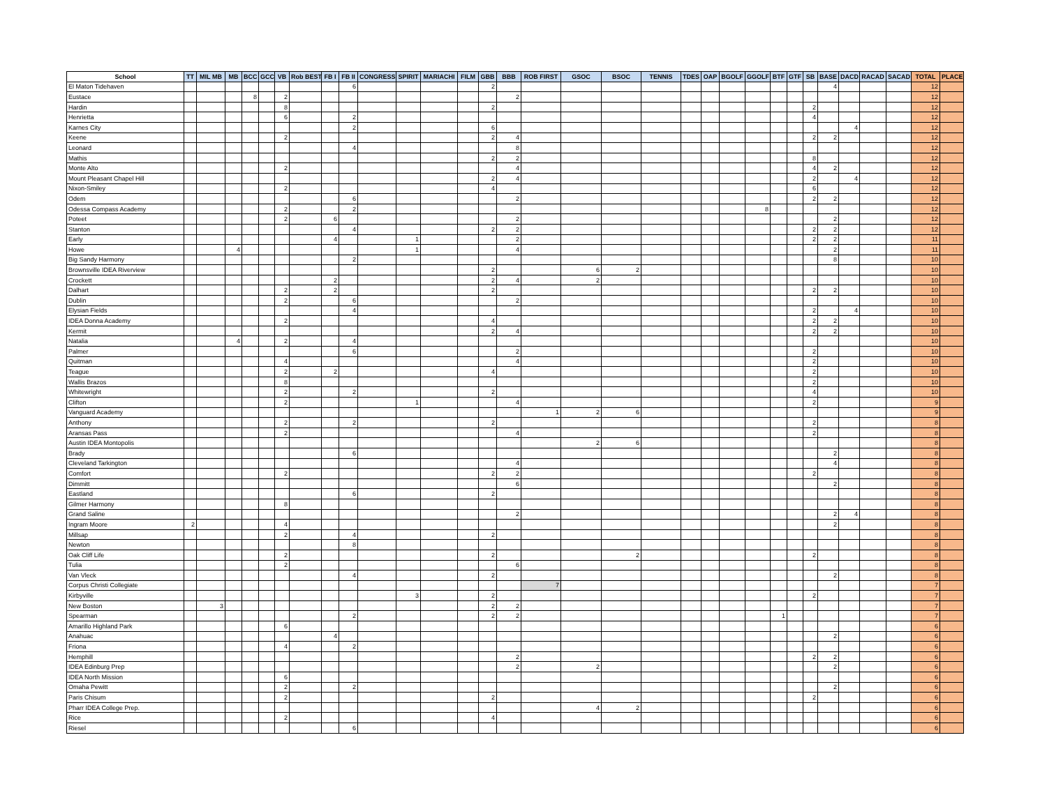| School | TT | MIL MB | MB | BCC | GCC | VB | Rob BEST | FB I | FB II | CONGRESS | SPIRIT | MARIACHI | FILM | GBB | BBB | ROB FIRST | GSOC | BSOC | TENNIS | TDES | OAP | BGOLF | GGOLF | BTF | GTF | SB | BASE | DACD | RACAD | SACAD | TOTAL | PLACE |
| --- | --- | --- | --- | --- | --- | --- | --- | --- | --- | --- | --- | --- | --- | --- | --- | --- | --- | --- | --- | --- | --- | --- | --- | --- | --- | --- | --- | --- | --- | --- | --- | --- |
| El Maton Tidehaven | | | | | | | | | 6 | | | | | 2 | | | | | | | | | | | | | 4 | | | | 12 | |
| Eustace | | | | 8 | | 2 | | | | | | | | | 2 | | | | | | | | | | | | | | | | 12 | |
| Hardin | | | | | | 8 | | | | | | | | 2 | | | | | | | | | | | | 2 | | | | | 12 | |
| Henrietta | | | | | | 6 | | | 2 | | | | | | | | | | | | | | | | | 4 | | | | | 12 | |
| Karnes City | | | | | | | | | 2 | | | | | 6 | | | | | | | | | | | | | | 4 | | | 12 | |
| Keene | | | | | | 2 | | | | | | | | 2 | 4 | | | | | | | | | | | 2 | 2 | | | | 12 | |
| Leonard | | | | | | | | | 4 | | | | | | 8 | | | | | | | | | | | | | | | | 12 | |
| Mathis | | | | | | | | | | | | | | 2 | 2 | | | | | | | | | | | 8 | | | | | 12 | |
| Monte Alto | | | | | | 2 | | | | | | | | | 4 | | | | | | | | | | | 4 | 2 | | | | 12 | |
| Mount Pleasant Chapel Hill | | | | | | | | | | | | | | 2 | 4 | | | | | | | | | | | 2 | | 4 | | | 12 | |
| Nixon-Smiley | | | | | | 2 | | | | | | | | 4 | | | | | | | | | | | | 6 | | | | | 12 | |
| Odem | | | | | | | | | 6 | | | | | | 2 | | | | | | | | | | | 2 | 2 | | | | 12 | |
| Odessa Compass Academy | | | | | | 2 | | | 2 | | | | | | | | | | | | | | 8 | | | | | | | | 12 | |
| Poteet | | | | | | 2 | | 6 | | | | | | | 2 | | | | | | | | | | | | 2 | | | | 12 | |
| Stanton | | | | | | | | | 4 | | | | | 2 | 2 | | | | | | | | | | | 2 | 2 | | | | 12 | |
| Early | | | | | | | | 4 | | | 1 | | | | 2 | | | | | | | | | | | 2 | 2 | | | | 11 | |
| Howe | | | 4 | | | | | | | | 1 | | | | 4 | | | | | | | | | | | | 2 | | | | 11 | |
| Big Sandy Harmony | | | | | | | | | 2 | | | | | | | | | | | | | | | | | | 8 | | | | 10 | |
| Brownsville IDEA Riverview | | | | | | | | | | | | | | 2 | | | 6 | 2 | | | | | | | | | | | | | 10 | |
| Crockett | | | | | | | | 2 | | | | | | 2 | 4 | | 2 | | | | | | | | | | | | | | 10 | |
| Dalhart | | | | | | 2 | | 2 | | | | | | 2 | | | | | | | | | | | | 2 | 2 | | | | 10 | |
| Dublin | | | | | | 2 | | | 6 | | | | | | 2 | | | | | | | | | | | | | | | | 10 | |
| Elysian Fields | | | | | | | | | 4 | | | | | | | | | | | | | | | | | 2 | | 4 | | | 10 | |
| IDEA Donna Academy | | | | | | 2 | | | | | | | | 4 | | | | | | | | | | | | 2 | 2 | | | | 10 | |
| Kermit | | | | | | | | | | | | | | 2 | 4 | | | | | | | | | | | 2 | 2 | | | | 10 | |
| Natalia | | | 4 | | | 2 | | | 4 | | | | | | | | | | | | | | | | | | | | | | 10 | |
| Palmer | | | | | | | | | 6 | | | | | | 2 | | | | | | | | | | | 2 | | | | | 10 | |
| Quitman | | | | | | 4 | | | | | | | | | 4 | | | | | | | | | | | 2 | | | | | 10 | |
| Teague | | | | | | 2 | | 2 | | | | | | 4 | | | | | | | | | | | | 2 | | | | | 10 | |
| Wallis Brazos | | | | | | 8 | | | | | | | | | | | | | | | | | | | | 2 | | | | | 10 | |
| Whitewright | | | | | | 2 | | | 2 | | | | | 2 | | | | | | | | | | | | 4 | | | | | 10 | |
| Clifton | | | | | | 2 | | | | | 1 | | | | 4 | | | | | | | | | | | 2 | | | | | 9 | |
| Vanguard Academy | | | | | | | | | | | | | | | | 1 | 2 | 6 | | | | | | | | | | | | | 9 | |
| Anthony | | | | | | 2 | | | 2 | | | | | 2 | | | | | | | | | | | | 2 | | | | | 8 | |
| Aransas Pass | | | | | | 2 | | | | | | | | | 4 | | | | | | | | | | | 2 | | | | | 8 | |
| Austin IDEA Montopolis | | | | | | | | | | | | | | | | | 2 | 6 | | | | | | | | | | | | | 8 | |
| Brady | | | | | | | | | 6 | | | | | | | | | | | | | | | | | | 2 | | | | 8 | |
| Cleveland Tarkington | | | | | | | | | | | | | | | 4 | | | | | | | | | | | | 4 | | | | 8 | |
| Comfort | | | | | | 2 | | | | | | | | 2 | 2 | | | | | | | | | | | 2 | | | | | 8 | |
| Dimmitt | | | | | | | | | | | | | | | 6 | | | | | | | | | | | | 2 | | | | 8 | |
| Eastland | | | | | | | | | 6 | | | | | 2 | | | | | | | | | | | | | | | | | 8 | |
| Gilmer Harmony | | | | | | 8 | | | | | | | | | | | | | | | | | | | | | | | | | 8 | |
| Grand Saline | | | | | | | | | | | | | | | 2 | | | | | | | | | | | | 2 | 4 | | | 8 | |
| Ingram Moore | 2 | | | | | 4 | | | | | | | | | | | | | | | | | | | | | 2 | | | | 8 | |
| Millsap | | | | | | 2 | | | 4 | | | | | 2 | | | | | | | | | | | | | | | | | 8 | |
| Newton | | | | | | | | | 8 | | | | | | | | | | | | | | | | | | | | | | 8 | |
| Oak Cliff Life | | | | | | 2 | | | | | | | | 2 | | | | 2 | | | | | | | | 2 | | | | | 8 | |
| Tulia | | | | | | 2 | | | | | | | | | 6 | | | | | | | | | | | | | | | | 8 | |
| Van Vleck | | | | | | | | | 4 | | | | | 2 | | | | | | | | | | | | | 2 | | | | 8 | |
| Corpus Christi Collegiate | | | | | | | | | | | | | | | | 7 | | | | | | | | | | | | | | | 7 | |
| Kirbyville | | | | | | | | | | | 3 | | | 2 | | | | | | | | | | | | 2 | | | | | 7 | |
| New Boston | | 3 | | | | | | | | | | | | 2 | 2 | | | | | | | | | | | | | | | | 7 | |
| Spearman | | | | | | | | | 2 | | | | | 2 | 2 | | | | | | | | | 1 | | | | | | | 7 | |
| Amarillo Highland Park | | | | | | 6 | | | | | | | | | | | | | | | | | | | | | | | | | 6 | |
| Anahuac | | | | | | | | 4 | | | | | | | | | | | | | | | | | | | 2 | | | | 6 | |
| Friona | | | | | | 4 | | | 2 | | | | | | | | | | | | | | | | | | | | | | 6 | |
| Hemphill | | | | | | | | | | | | | | | 2 | | | | | | | | | | | 2 | 2 | | | | 6 | |
| IDEA Edinburg Prep | | | | | | | | | | | | | | | 2 | | 2 | | | | | | | | | | 2 | | | | 6 | |
| IDEA North Mission | | | | | | 6 | | | | | | | | | | | | | | | | | | | | | | | | | 6 | |
| Omaha Pewitt | | | | | | 2 | | | 2 | | | | | | | | | | | | | | | | | | 2 | | | | 6 | |
| Paris Chisum | | | | | | 2 | | | | | | | | 2 | | | | | | | | | | | | 2 | | | | | 6 | |
| Pharr IDEA College Prep. | | | | | | | | | | | | | | | | | 4 | 2 | | | | | | | | | | | | | 6 | |
| Rice | | | | | | 2 | | | | | | | | 4 | | | | | | | | | | | | | | | | | 6 | |
| Riesel | | | | | | | | | 6 | | | | | | | | | | | | | | | | | | | | | | 6 | |